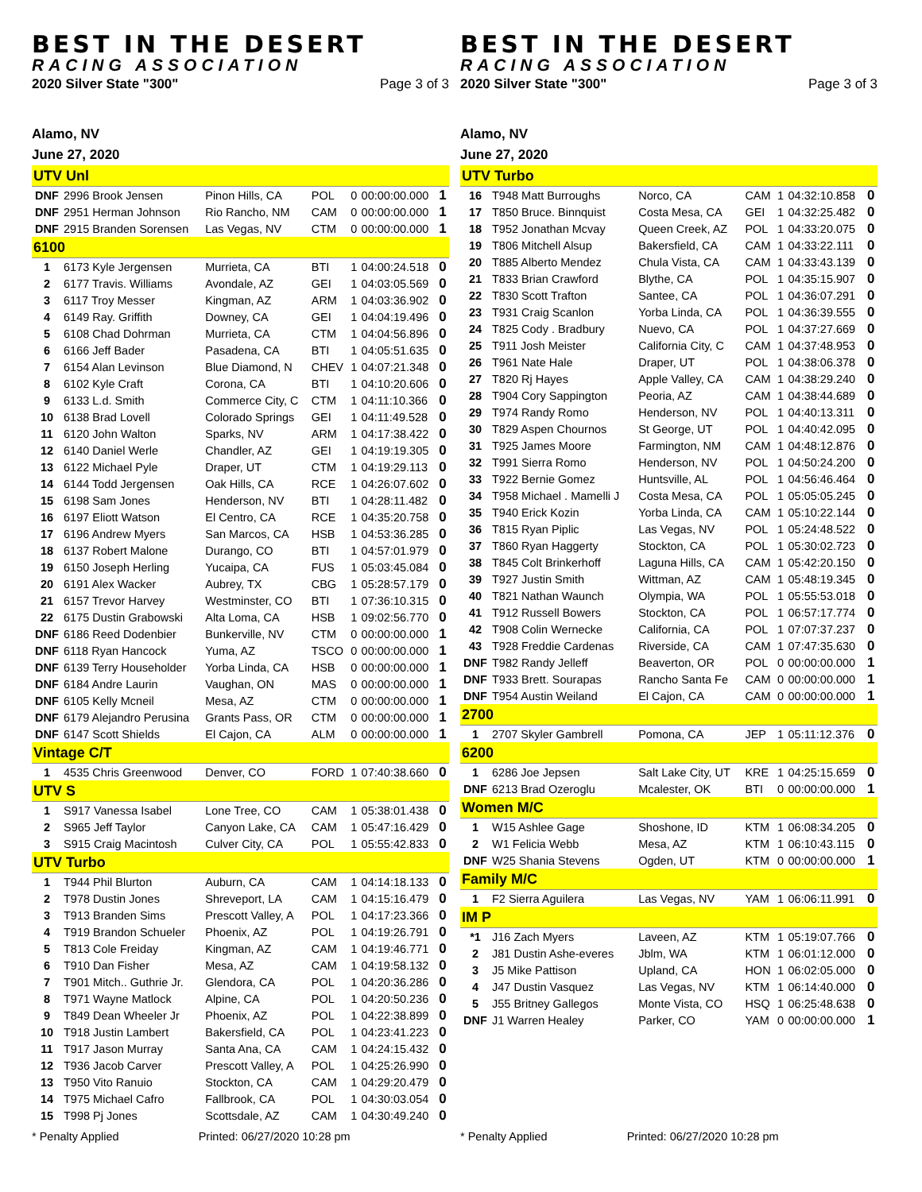BEST IN THE DESERT
RACING ASSOCIATION
2020 Silver State "300" Page 3 of 3
Alamo, NV
June 27, 2020
| UTV Unl | | | | | | |
| DNF | 2996 Brook Jensen | Pinon Hills, CA | POL | 0 | 00:00:00.000 | 1 |
| DNF | 2951 Herman Johnson | Rio Rancho, NM | CAM | 0 | 00:00:00.000 | 1 |
| DNF | 2915 Branden Sorensen | Las Vegas, NV | CTM | 0 | 00:00:00.000 | 1 |
| 6100 | | | | | | |
| 1 | 6173 Kyle Jergensen | Murrieta, CA | BTI | 1 | 04:00:24.518 | 0 |
| 2 | 6177 Travis. Williams | Avondale, AZ | GEI | 1 | 04:03:05.569 | 0 |
| 3 | 6117 Troy Messer | Kingman, AZ | ARM | 1 | 04:03:36.902 | 0 |
| 4 | 6149 Ray. Griffith | Downey, CA | GEI | 1 | 04:04:19.496 | 0 |
| 5 | 6108 Chad Dohrman | Murrieta, CA | CTM | 1 | 04:04:56.896 | 0 |
| 6 | 6166 Jeff Bader | Pasadena, CA | BTI | 1 | 04:05:51.635 | 0 |
| 7 | 6154 Alan Levinson | Blue Diamond, N | CHEV | 1 | 04:07:21.348 | 0 |
| 8 | 6102 Kyle Craft | Corona, CA | BTI | 1 | 04:10:20.606 | 0 |
| 9 | 6133 L.d. Smith | Commerce City, C | CTM | 1 | 04:11:10.366 | 0 |
| 10 | 6138 Brad Lovell | Colorado Springs | GEI | 1 | 04:11:49.528 | 0 |
| 11 | 6120 John Walton | Sparks, NV | ARM | 1 | 04:17:38.422 | 0 |
| 12 | 6140 Daniel Werle | Chandler, AZ | GEI | 1 | 04:19:19.305 | 0 |
| 13 | 6122 Michael Pyle | Draper, UT | CTM | 1 | 04:19:29.113 | 0 |
| 14 | 6144 Todd Jergensen | Oak Hills, CA | RCE | 1 | 04:26:07.602 | 0 |
| 15 | 6198 Sam Jones | Henderson, NV | BTI | 1 | 04:28:11.482 | 0 |
| 16 | 6197 Eliott Watson | El Centro, CA | RCE | 1 | 04:35:20.758 | 0 |
| 17 | 6196 Andrew Myers | San Marcos, CA | HSB | 1 | 04:53:36.285 | 0 |
| 18 | 6137 Robert Malone | Durango, CO | BTI | 1 | 04:57:01.979 | 0 |
| 19 | 6150 Joseph Herling | Yucaipa, CA | FUS | 1 | 05:03:45.084 | 0 |
| 20 | 6191 Alex Wacker | Aubrey, TX | CBG | 1 | 05:28:57.179 | 0 |
| 21 | 6157 Trevor Harvey | Westminster, CO | BTI | 1 | 07:36:10.315 | 0 |
| 22 | 6175 Dustin Grabowski | Alta Loma, CA | HSB | 1 | 09:02:56.770 | 0 |
| DNF | 6186 Reed Dodenbier | Bunkerville, NV | CTM | 0 | 00:00:00.000 | 1 |
| DNF | 6118 Ryan Hancock | Yuma, AZ | TSCO | 0 | 00:00:00.000 | 1 |
| DNF | 6139 Terry Householder | Yorba Linda, CA | HSB | 0 | 00:00:00.000 | 1 |
| DNF | 6184 Andre Laurin | Vaughan, ON | MAS | 0 | 00:00:00.000 | 1 |
| DNF | 6105 Kelly Mcneil | Mesa, AZ | CTM | 0 | 00:00:00.000 | 1 |
| DNF | 6179 Alejandro Perusina | Grants Pass, OR | CTM | 0 | 00:00:00.000 | 1 |
| DNF | 6147 Scott Shields | El Cajon, CA | ALM | 0 | 00:00:00.000 | 1 |
| Vintage C/T | | | | | | |
| 1 | 4535 Chris Greenwood | Denver, CO | FORD | 1 | 07:40:38.660 | 0 |
| UTV S | | | | | | |
| 1 | S917 Vanessa Isabel | Lone Tree, CO | CAM | 1 | 05:38:01.438 | 0 |
| 2 | S965 Jeff Taylor | Canyon Lake, CA | CAM | 1 | 05:47:16.429 | 0 |
| 3 | S915 Craig Macintosh | Culver City, CA | POL | 1 | 05:55:42.833 | 0 |
| UTV Turbo | | | | | | |
| 1 | T944 Phil Blurton | Auburn, CA | CAM | 1 | 04:14:18.133 | 0 |
| 2 | T978 Dustin Jones | Shreveport, LA | CAM | 1 | 04:15:16.479 | 0 |
| 3 | T913 Branden Sims | Prescott Valley, A | POL | 1 | 04:17:23.366 | 0 |
| 4 | T919 Brandon Schueler | Phoenix, AZ | POL | 1 | 04:19:26.791 | 0 |
| 5 | T813 Cole Freiday | Kingman, AZ | CAM | 1 | 04:19:46.771 | 0 |
| 6 | T910 Dan Fisher | Mesa, AZ | CAM | 1 | 04:19:58.132 | 0 |
| 7 | T901 Mitch.. Guthrie Jr. | Glendora, CA | POL | 1 | 04:20:36.286 | 0 |
| 8 | T971 Wayne Matlock | Alpine, CA | POL | 1 | 04:20:50.236 | 0 |
| 9 | T849 Dean Wheeler Jr | Phoenix, AZ | POL | 1 | 04:22:38.899 | 0 |
| 10 | T918 Justin Lambert | Bakersfield, CA | POL | 1 | 04:23:41.223 | 0 |
| 11 | T917 Jason Murray | Santa Ana, CA | CAM | 1 | 04:24:15.432 | 0 |
| 12 | T936 Jacob Carver | Prescott Valley, A | POL | 1 | 04:25:26.990 | 0 |
| 13 | T950 Vito Ranuio | Stockton, CA | CAM | 1 | 04:29:20.479 | 0 |
| 14 | T975 Michael Cafro | Fallbrook, CA | POL | 1 | 04:30:03.054 | 0 |
| 15 | T998 Pj Jones | Scottsdale, AZ | CAM | 1 | 04:30:49.240 | 0 |
BEST IN THE DESERT
RACING ASSOCIATION
2020 Silver State "300" Page 3 of 3
Alamo, NV
June 27, 2020
| UTV Turbo | | | | | | |
| 16 | T948 Matt Burroughs | Norco, CA | CAM | 1 | 04:32:10.858 | 0 |
| 17 | T850 Bruce. Binnquist | Costa Mesa, CA | GEI | 1 | 04:32:25.482 | 0 |
| 18 | T952 Jonathan Mcvay | Queen Creek, AZ | POL | 1 | 04:33:20.075 | 0 |
| 19 | T806 Mitchell Alsup | Bakersfield, CA | CAM | 1 | 04:33:22.111 | 0 |
| 20 | T885 Alberto Mendez | Chula Vista, CA | CAM | 1 | 04:33:43.139 | 0 |
| 21 | T833 Brian Crawford | Blythe, CA | POL | 1 | 04:35:15.907 | 0 |
| 22 | T830 Scott Trafton | Santee, CA | POL | 1 | 04:36:07.291 | 0 |
| 23 | T931 Craig Scanlon | Yorba Linda, CA | POL | 1 | 04:36:39.555 | 0 |
| 24 | T825 Cody . Bradbury | Nuevo, CA | POL | 1 | 04:37:27.669 | 0 |
| 25 | T911 Josh Meister | California City, C | CAM | 1 | 04:37:48.953 | 0 |
| 26 | T961 Nate Hale | Draper, UT | POL | 1 | 04:38:06.378 | 0 |
| 27 | T820 Rj Hayes | Apple Valley, CA | CAM | 1 | 04:38:29.240 | 0 |
| 28 | T904 Cory Sappington | Peoria, AZ | CAM | 1 | 04:38:44.689 | 0 |
| 29 | T974 Randy Romo | Henderson, NV | POL | 1 | 04:40:13.311 | 0 |
| 30 | T829 Aspen Chournos | St George, UT | POL | 1 | 04:40:42.095 | 0 |
| 31 | T925 James Moore | Farmington, NM | CAM | 1 | 04:48:12.876 | 0 |
| 32 | T991 Sierra Romo | Henderson, NV | POL | 1 | 04:50:24.200 | 0 |
| 33 | T922 Bernie Gomez | Huntsville, AL | POL | 1 | 04:56:46.464 | 0 |
| 34 | T958 Michael . Mamelli J | Costa Mesa, CA | POL | 1 | 05:05:05.245 | 0 |
| 35 | T940 Erick Kozin | Yorba Linda, CA | CAM | 1 | 05:10:22.144 | 0 |
| 36 | T815 Ryan Piplic | Las Vegas, NV | POL | 1 | 05:24:48.522 | 0 |
| 37 | T860 Ryan Haggerty | Stockton, CA | POL | 1 | 05:30:02.723 | 0 |
| 38 | T845 Colt Brinkerhoff | Laguna Hills, CA | CAM | 1 | 05:42:20.150 | 0 |
| 39 | T927 Justin Smith | Wittman, AZ | CAM | 1 | 05:48:19.345 | 0 |
| 40 | T821 Nathan Waunch | Olympia, WA | POL | 1 | 05:55:53.018 | 0 |
| 41 | T912 Russell Bowers | Stockton, CA | POL | 1 | 06:57:17.774 | 0 |
| 42 | T908 Colin Wernecke | California, CA | POL | 1 | 07:07:37.237 | 0 |
| 43 | T928 Freddie Cardenas | Riverside, CA | CAM | 1 | 07:47:35.630 | 0 |
| DNF | T982 Randy Jelleff | Beaverton, OR | POL | 0 | 00:00:00.000 | 1 |
| DNF | T933 Brett. Sourapas | Rancho Santa Fe | CAM | 0 | 00:00:00.000 | 1 |
| DNF | T954 Austin Weiland | El Cajon, CA | CAM | 0 | 00:00:00.000 | 1 |
| 2700 | | | | | | |
| 1 | 2707 Skyler Gambrell | Pomona, CA | JEP | 1 | 05:11:12.376 | 0 |
| 6200 | | | | | | |
| 1 | 6286 Joe Jepsen | Salt Lake City, UT | KRE | 1 | 04:25:15.659 | 0 |
| DNF | 6213 Brad Ozeroglu | Mcalester, OK | BTI | 0 | 00:00:00.000 | 1 |
| Women M/C | | | | | | |
| 1 | W15 Ashlee Gage | Shoshone, ID | KTM | 1 | 06:08:34.205 | 0 |
| 2 | W1 Felicia Webb | Mesa, AZ | KTM | 1 | 06:10:43.115 | 0 |
| DNF | W25 Shania Stevens | Ogden, UT | KTM | 0 | 00:00:00.000 | 1 |
| Family M/C | | | | | | |
| 1 | F2 Sierra Aguilera | Las Vegas, NV | YAM | 1 | 06:06:11.991 | 0 |
| IM P | | | | | | |
| *1 | J16 Zach Myers | Laveen, AZ | KTM | 1 | 05:19:07.766 | 0 |
| 2 | J81 Dustin Ashe-everes | Jblm, WA | KTM | 1 | 06:01:12.000 | 0 |
| 3 | J5 Mike Pattison | Upland, CA | HON | 1 | 06:02:05.000 | 0 |
| 4 | J47 Dustin Vasquez | Las Vegas, NV | KTM | 1 | 06:14:40.000 | 0 |
| 5 | J55 Britney Gallegos | Monte Vista, CO | HSQ | 1 | 06:25:48.638 | 0 |
| DNF | J1 Warren Healey | Parker, CO | YAM | 0 | 00:00:00.000 | 1 |
* Penalty Applied Printed: 06/27/2020 10:28 pm * Penalty Applied Printed: 06/27/2020 10:28 pm